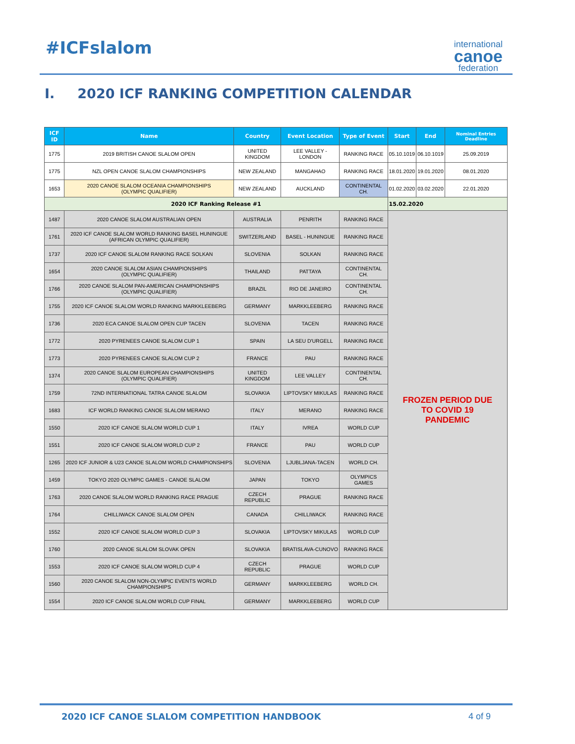#ICFslalom
international
canoe
federation
I. 2020 ICF RANKING COMPETITION CALENDAR
| ICF ID | Name | Country | Event Location | Type of Event | Start | End | Nominal Entries Deadline |
| --- | --- | --- | --- | --- | --- | --- | --- |
| 1775 | 2019 BRITISH CANOE SLALOM OPEN | UNITED KINGDOM | LEE VALLEY - LONDON | RANKING RACE | 05.10.1019 | 06.10.1019 | 25.09.2019 |
| 1775 | NZL OPEN CANOE SLALOM CHAMPIONSHIPS | NEW ZEALAND | MANGAHAO | RANKING RACE | 18.01.2020 | 19.01.2020 | 08.01.2020 |
| 1653 | 2020 CANOE SLALOM OCEANIA CHAMPIONSHIPS (OLYMPIC QUALIFIER) | NEW ZEALAND | AUCKLAND | CONTINENTAL CH. | 01.02.2020 | 03.02.2020 | 22.01.2020 |
| 2020 ICF Ranking Release #1 | | | | | 15.02.2020 | | |
| 1487 | 2020 CANOE SLALOM AUSTRALIAN OPEN | AUSTRALIA | PENRITH | RANKING RACE | FROZEN PERIOD DUE TO COVID 19 PANDEMIC | | |
| 1761 | 2020 ICF CANOE SLALOM WORLD RANKING BASEL HUNINGUE (AFRICAN OLYMPIC QUALIFIER) | SWITZERLAND | BASEL - HUNINGUE | RANKING RACE | | | |
| 1737 | 2020 ICF CANOE SLALOM RANKING RACE SOLKAN | SLOVENIA | SOLKAN | RANKING RACE | | | |
| 1654 | 2020 CANOE SLALOM ASIAN CHAMPIONSHIPS (OLYMPIC QUALIFIER) | THAILAND | PATTAYA | CONTINENTAL CH. | | | |
| 1766 | 2020 CANOE SLALOM PAN-AMERICAN CHAMPIONSHIPS (OLYMPIC QUALIFIER) | BRAZIL | RIO DE JANEIRO | CONTINENTAL CH. | | | |
| 1755 | 2020 ICF CANOE SLALOM WORLD RANKING MARKKLEEBERG | GERMANY | MARKKLEEBERG | RANKING RACE | | | |
| 1736 | 2020 ECA CANOE SLALOM OPEN CUP TACEN | SLOVENIA | TACEN | RANKING RACE | | | |
| 1772 | 2020 PYRENEES CANOE SLALOM CUP 1 | SPAIN | LA SEU D'URGELL | RANKING RACE | | | |
| 1773 | 2020 PYRENEES CANOE SLALOM CUP 2 | FRANCE | PAU | RANKING RACE | | | |
| 1374 | 2020 CANOE SLALOM EUROPEAN CHAMPIONSHIPS (OLYMPIC QUALIFIER) | UNITED KINGDOM | LEE VALLEY | CONTINENTAL CH. | | | |
| 1759 | 72ND INTERNATIONAL TATRA CANOE SLALOM | SLOVAKIA | LIPTOVSKY MIKULAS | RANKING RACE | | | |
| 1683 | ICF WORLD RANKING CANOE SLALOM MERANO | ITALY | MERANO | RANKING RACE | | | |
| 1550 | 2020 ICF CANOE SLALOM WORLD CUP 1 | ITALY | IVREA | WORLD CUP | | | |
| 1551 | 2020 ICF CANOE SLALOM WORLD CUP 2 | FRANCE | PAU | WORLD CUP | | | |
| 1265 | 2020 ICF JUNIOR & U23 CANOE SLALOM WORLD CHAMPIONSHIPS | SLOVENIA | LJUBLJANA-TACEN | WORLD CH. | | | |
| 1459 | TOKYO 2020 OLYMPIC GAMES - CANOE SLALOM | JAPAN | TOKYO | OLYMPICS GAMES | | | |
| 1763 | 2020 CANOE SLALOM WORLD RANKING RACE PRAGUE | CZECH REPUBLIC | PRAGUE | RANKING RACE | | | |
| 1764 | CHILLIWACK CANOE SLALOM OPEN | CANADA | CHILLIWACK | RANKING RACE | | | |
| 1552 | 2020 ICF CANOE SLALOM WORLD CUP 3 | SLOVAKIA | LIPTOVSKY MIKULAS | WORLD CUP | | | |
| 1760 | 2020 CANOE SLALOM SLOVAK OPEN | SLOVAKIA | BRATISLAVA-CUNOVO | RANKING RACE | | | |
| 1553 | 2020 ICF CANOE SLALOM WORLD CUP 4 | CZECH REPUBLIC | PRAGUE | WORLD CUP | | | |
| 1560 | 2020 CANOE SLALOM NON-OLYMPIC EVENTS WORLD CHAMPIONSHIPS | GERMANY | MARKKLEEBERG | WORLD CH. | | | |
| 1554 | 2020 ICF CANOE SLALOM WORLD CUP FINAL | GERMANY | MARKKLEEBERG | WORLD CUP | | | |
2020 ICF CANOE SLALOM COMPETITION HANDBOOK 4 of 9